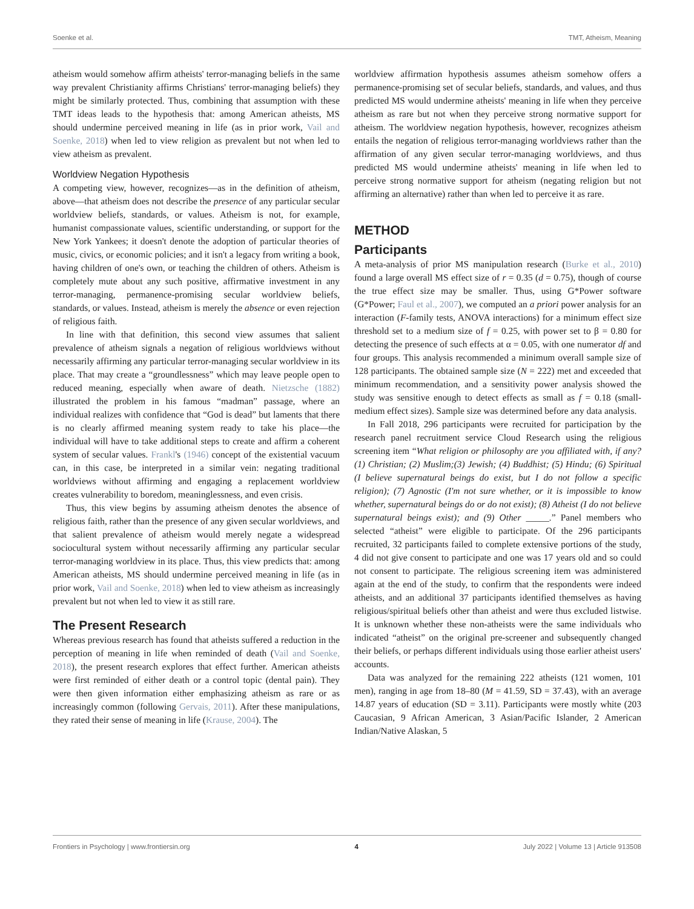Soenke et al. TMT, Atheism, Meaning
atheism would somehow affirm atheists' terror-managing beliefs in the same way prevalent Christianity affirms Christians' terror-managing beliefs) they might be similarly protected. Thus, combining that assumption with these TMT ideas leads to the hypothesis that: among American atheists, MS should undermine perceived meaning in life (as in prior work, Vail and Soenke, 2018) when led to view religion as prevalent but not when led to view atheism as prevalent.
Worldview Negation Hypothesis
A competing view, however, recognizes—as in the definition of atheism, above—that atheism does not describe the presence of any particular secular worldview beliefs, standards, or values. Atheism is not, for example, humanist compassionate values, scientific understanding, or support for the New York Yankees; it doesn't denote the adoption of particular theories of music, civics, or economic policies; and it isn't a legacy from writing a book, having children of one's own, or teaching the children of others. Atheism is completely mute about any such positive, affirmative investment in any terror-managing, permanence-promising secular worldview beliefs, standards, or values. Instead, atheism is merely the absence or even rejection of religious faith.
In line with that definition, this second view assumes that salient prevalence of atheism signals a negation of religious worldviews without necessarily affirming any particular terror-managing secular worldview in its place. That may create a “groundlessness” which may leave people open to reduced meaning, especially when aware of death. Nietzsche (1882) illustrated the problem in his famous “madman” passage, where an individual realizes with confidence that “God is dead” but laments that there is no clearly affirmed meaning system ready to take his place—the individual will have to take additional steps to create and affirm a coherent system of secular values. Frankl's (1946) concept of the existential vacuum can, in this case, be interpreted in a similar vein: negating traditional worldviews without affirming and engaging a replacement worldview creates vulnerability to boredom, meaninglessness, and even crisis.
Thus, this view begins by assuming atheism denotes the absence of religious faith, rather than the presence of any given secular worldviews, and that salient prevalence of atheism would merely negate a widespread sociocultural system without necessarily affirming any particular secular terror-managing worldview in its place. Thus, this view predicts that: among American atheists, MS should undermine perceived meaning in life (as in prior work, Vail and Soenke, 2018) when led to view atheism as increasingly prevalent but not when led to view it as still rare.
The Present Research
Whereas previous research has found that atheists suffered a reduction in the perception of meaning in life when reminded of death (Vail and Soenke, 2018), the present research explores that effect further. American atheists were first reminded of either death or a control topic (dental pain). They were then given information either emphasizing atheism as rare or as increasingly common (following Gervais, 2011). After these manipulations, they rated their sense of meaning in life (Krause, 2004). The
worldview affirmation hypothesis assumes atheism somehow offers a permanence-promising set of secular beliefs, standards, and values, and thus predicted MS would undermine atheists' meaning in life when they perceive atheism as rare but not when they perceive strong normative support for atheism. The worldview negation hypothesis, however, recognizes atheism entails the negation of religious terror-managing worldviews rather than the affirmation of any given secular terror-managing worldviews, and thus predicted MS would undermine atheists' meaning in life when led to perceive strong normative support for atheism (negating religion but not affirming an alternative) rather than when led to perceive it as rare.
METHOD
Participants
A meta-analysis of prior MS manipulation research (Burke et al., 2010) found a large overall MS effect size of r = 0.35 (d = 0.75), though of course the true effect size may be smaller. Thus, using G*Power software (G*Power; Faul et al., 2007), we computed an a priori power analysis for an interaction (F-family tests, ANOVA interactions) for a minimum effect size threshold set to a medium size of f = 0.25, with power set to β = 0.80 for detecting the presence of such effects at α = 0.05, with one numerator df and four groups. This analysis recommended a minimum overall sample size of 128 participants. The obtained sample size (N = 222) met and exceeded that minimum recommendation, and a sensitivity power analysis showed the study was sensitive enough to detect effects as small as f = 0.18 (small-medium effect sizes). Sample size was determined before any data analysis.
In Fall 2018, 296 participants were recruited for participation by the research panel recruitment service Cloud Research using the religious screening item “What religion or philosophy are you affiliated with, if any? (1) Christian; (2) Muslim;(3) Jewish; (4) Buddhist; (5) Hindu; (6) Spiritual (I believe supernatural beings do exist, but I do not follow a specific religion); (7) Agnostic (I'm not sure whether, or it is impossible to know whether, supernatural beings do or do not exist); (8) Atheist (I do not believe supernatural beings exist); and (9) Other _____.” Panel members who selected “atheist” were eligible to participate. Of the 296 participants recruited, 32 participants failed to complete extensive portions of the study, 4 did not give consent to participate and one was 17 years old and so could not consent to participate. The religious screening item was administered again at the end of the study, to confirm that the respondents were indeed atheists, and an additional 37 participants identified themselves as having religious/spiritual beliefs other than atheist and were thus excluded listwise. It is unknown whether these non-atheists were the same individuals who indicated “atheist” on the original pre-screener and subsequently changed their beliefs, or perhaps different individuals using those earlier atheist users' accounts.
Data was analyzed for the remaining 222 atheists (121 women, 101 men), ranging in age from 18–80 (M = 41.59, SD = 37.43), with an average 14.87 years of education (SD = 3.11). Participants were mostly white (203 Caucasian, 9 African American, 3 Asian/Pacific Islander, 2 American Indian/Native Alaskan, 5
Frontiers in Psychology | www.frontiersin.org 4 July 2022 | Volume 13 | Article 913508